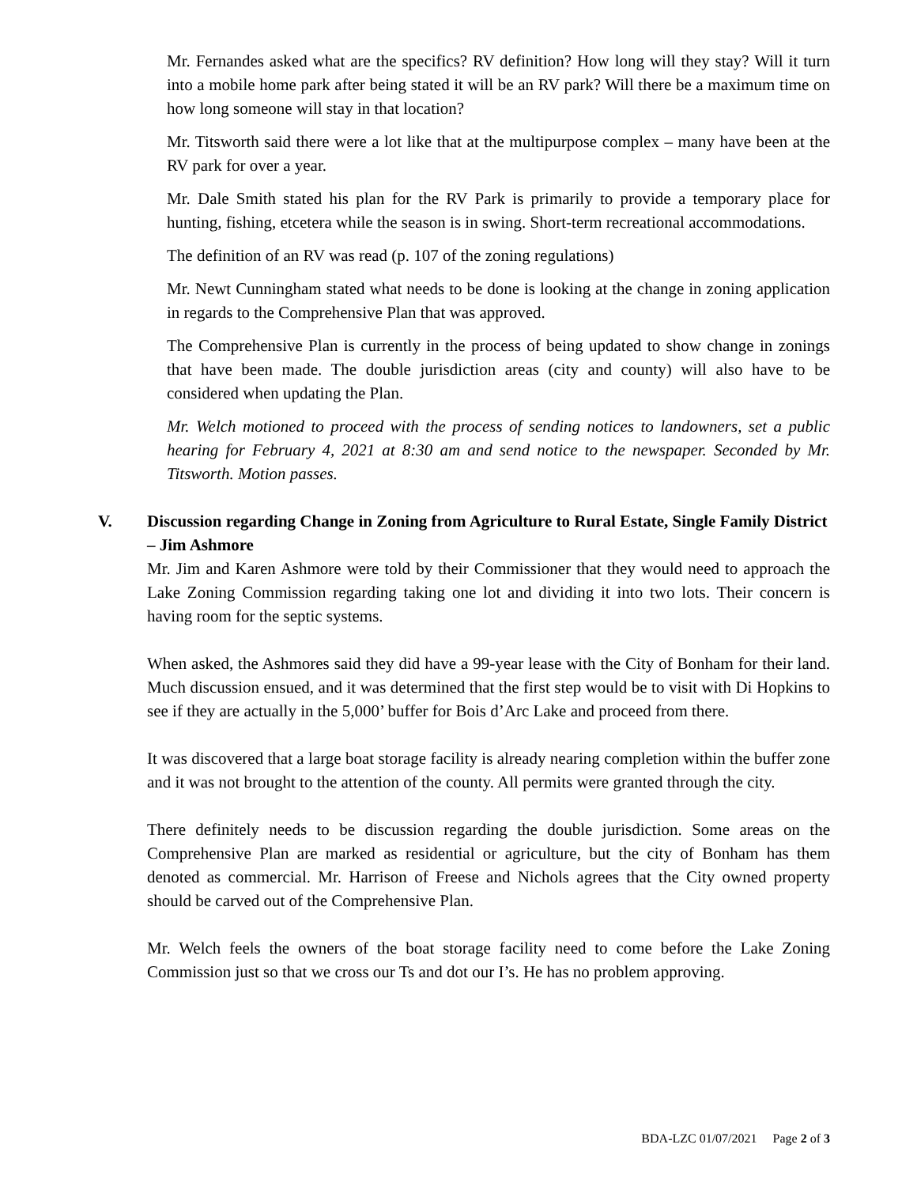Mr. Fernandes asked what are the specifics? RV definition? How long will they stay? Will it turn into a mobile home park after being stated it will be an RV park? Will there be a maximum time on how long someone will stay in that location?
Mr. Titsworth said there were a lot like that at the multipurpose complex – many have been at the RV park for over a year.
Mr. Dale Smith stated his plan for the RV Park is primarily to provide a temporary place for hunting, fishing, etcetera while the season is in swing. Short-term recreational accommodations.
The definition of an RV was read (p. 107 of the zoning regulations)
Mr. Newt Cunningham stated what needs to be done is looking at the change in zoning application in regards to the Comprehensive Plan that was approved.
The Comprehensive Plan is currently in the process of being updated to show change in zonings that have been made. The double jurisdiction areas (city and county) will also have to be considered when updating the Plan.
Mr. Welch motioned to proceed with the process of sending notices to landowners, set a public hearing for February 4, 2021 at 8:30 am and send notice to the newspaper. Seconded by Mr. Titsworth. Motion passes.
V. Discussion regarding Change in Zoning from Agriculture to Rural Estate, Single Family District – Jim Ashmore
Mr. Jim and Karen Ashmore were told by their Commissioner that they would need to approach the Lake Zoning Commission regarding taking one lot and dividing it into two lots. Their concern is having room for the septic systems.
When asked, the Ashmores said they did have a 99-year lease with the City of Bonham for their land. Much discussion ensued, and it was determined that the first step would be to visit with Di Hopkins to see if they are actually in the 5,000’ buffer for Bois d’Arc Lake and proceed from there.
It was discovered that a large boat storage facility is already nearing completion within the buffer zone and it was not brought to the attention of the county. All permits were granted through the city.
There definitely needs to be discussion regarding the double jurisdiction. Some areas on the Comprehensive Plan are marked as residential or agriculture, but the city of Bonham has them denoted as commercial. Mr. Harrison of Freese and Nichols agrees that the City owned property should be carved out of the Comprehensive Plan.
Mr. Welch feels the owners of the boat storage facility need to come before the Lake Zoning Commission just so that we cross our Ts and dot our I’s. He has no problem approving.
BDA-LZC 01/07/2021 Page 2 of 3